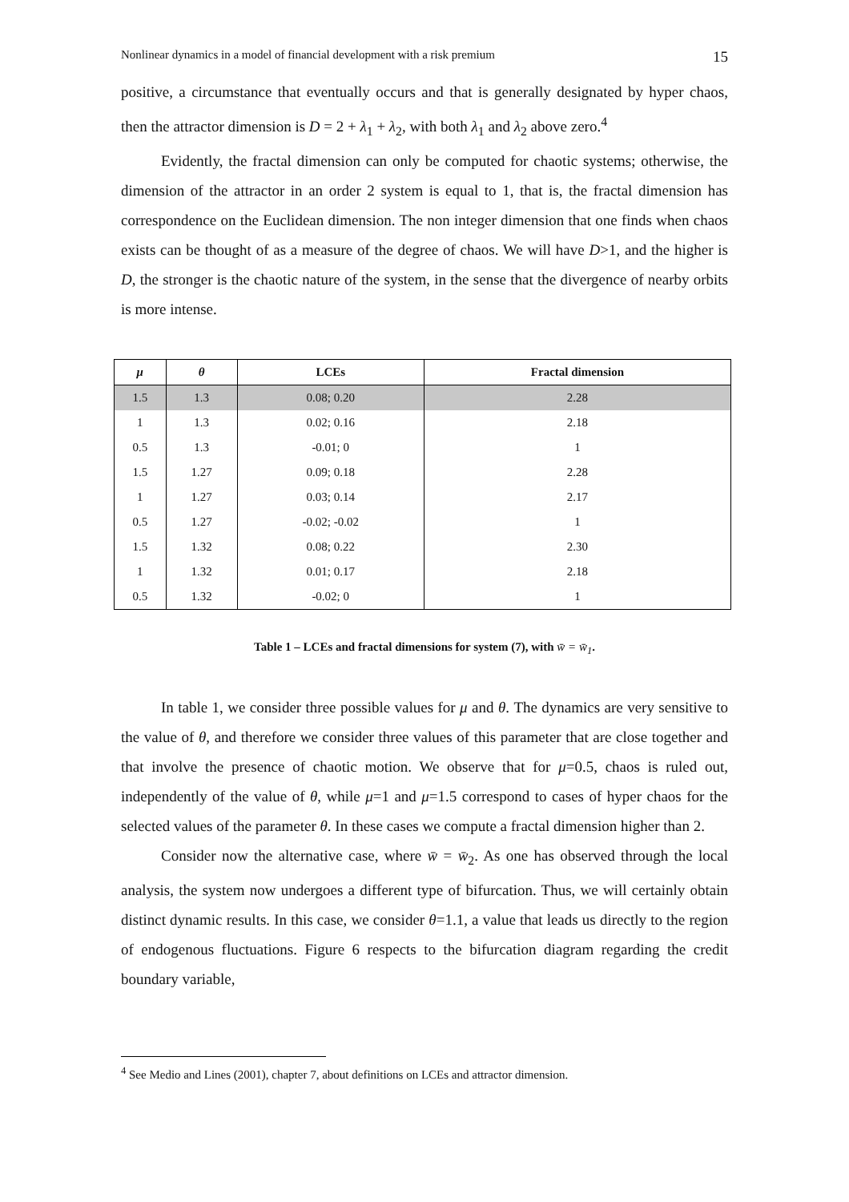Nonlinear dynamics in a model of financial development with a risk premium 15
positive, a circumstance that eventually occurs and that is generally designated by hyper chaos, then the attractor dimension is D = 2 + λ<sub>1</sub> + λ<sub>2</sub>, with both λ<sub>1</sub> and λ<sub>2</sub> above zero.<sup>4</sup>
Evidently, the fractal dimension can only be computed for chaotic systems; otherwise, the dimension of the attractor in an order 2 system is equal to 1, that is, the fractal dimension has correspondence on the Euclidean dimension. The non integer dimension that one finds when chaos exists can be thought of as a measure of the degree of chaos. We will have D>1, and the higher is D, the stronger is the chaotic nature of the system, in the sense that the divergence of nearby orbits is more intense.
| μ | θ | LCEs | Fractal dimension |
| --- | --- | --- | --- |
| 1.5 | 1.3 | 0.08; 0.20 | 2.28 |
| 1 | 1.3 | 0.02; 0.16 | 2.18 |
| 0.5 | 1.3 | -0.01; 0 | 1 |
| 1.5 | 1.27 | 0.09; 0.18 | 2.28 |
| 1 | 1.27 | 0.03; 0.14 | 2.17 |
| 0.5 | 1.27 | -0.02; -0.02 | 1 |
| 1.5 | 1.32 | 0.08; 0.22 | 2.30 |
| 1 | 1.32 | 0.01; 0.17 | 2.18 |
| 0.5 | 1.32 | -0.02; 0 | 1 |
Table 1 – LCEs and fractal dimensions for system (7), with w̄ = w̄<sub>1</sub>.
In table 1, we consider three possible values for μ and θ. The dynamics are very sensitive to the value of θ, and therefore we consider three values of this parameter that are close together and that involve the presence of chaotic motion. We observe that for μ=0.5, chaos is ruled out, independently of the value of θ, while μ=1 and μ=1.5 correspond to cases of hyper chaos for the selected values of the parameter θ. In these cases we compute a fractal dimension higher than 2.
Consider now the alternative case, where w̄ = w̄<sub>2</sub>. As one has observed through the local analysis, the system now undergoes a different type of bifurcation. Thus, we will certainly obtain distinct dynamic results. In this case, we consider θ=1.1, a value that leads us directly to the region of endogenous fluctuations. Figure 6 respects to the bifurcation diagram regarding the credit boundary variable,
<sup>4</sup> See Medio and Lines (2001), chapter 7, about definitions on LCEs and attractor dimension.